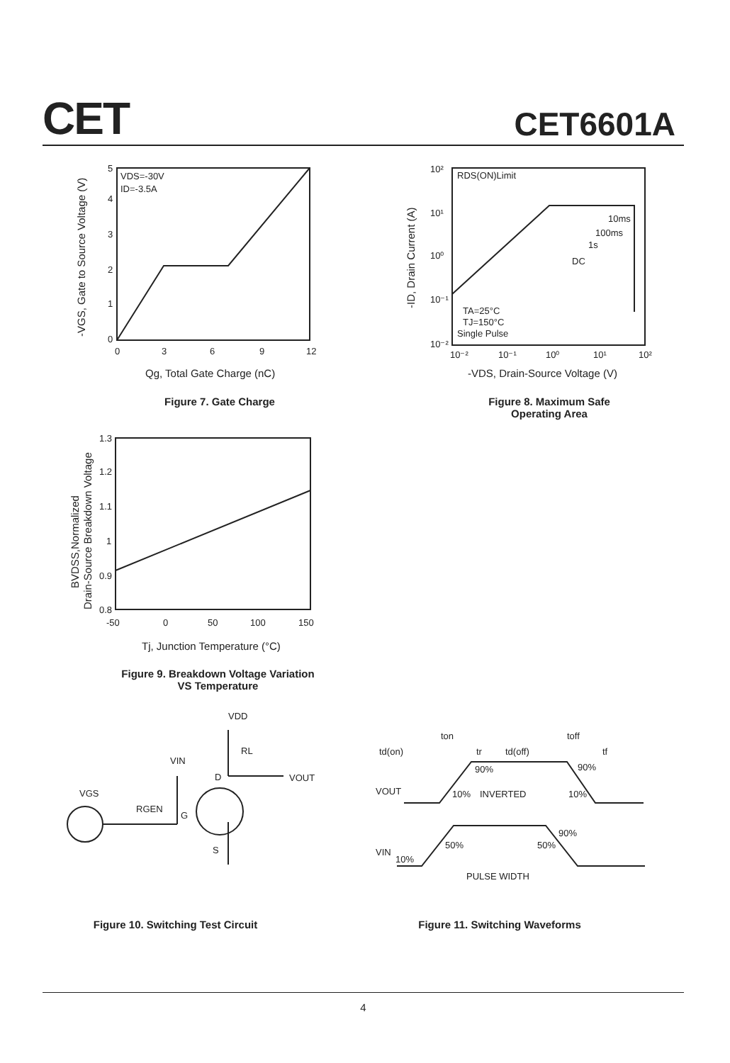CET CET6601A
VDS=-30V
ID=-3.5A
5
4
3
2
1
0
0
3
6
9
12
Qg, Total Gate Charge (nC)
-VGS, Gate to Source Voltage (V)
Figure 7. Gate Charge
RDS(ON)Limit
10ms
100ms
1s
DC
TA=25°C
TJ=150°C
Single Pulse
10²
10¹
10⁰
10⁻¹
10⁻²
10⁻²
10⁻¹
10⁰
10¹
10²
-VDS, Drain-Source Voltage (V)
-ID, Drain Current (A)
Figure 8. Maximum Safe
Operating Area
1.3
1.2
1.1
1
0.9
0.8
-50
0
50
100
150
Tj, Junction Temperature (°C)
BVDSS,Normalized
Drain-Source Breakdown Voltage
Figure 9. Breakdown Voltage Variation
VS Temperature
VDD
RL
VIN
D
VOUT
VGS
RGEN
G
S
ton
toff
td(on)
tr
td(off)
tf
90%
90%
VOUT
10%
INVERTED
10%
90%
50%
50%
VIN
10%
PULSE WIDTH
Figure 10. Switching Test Circuit
Figure 11. Switching Waveforms
4